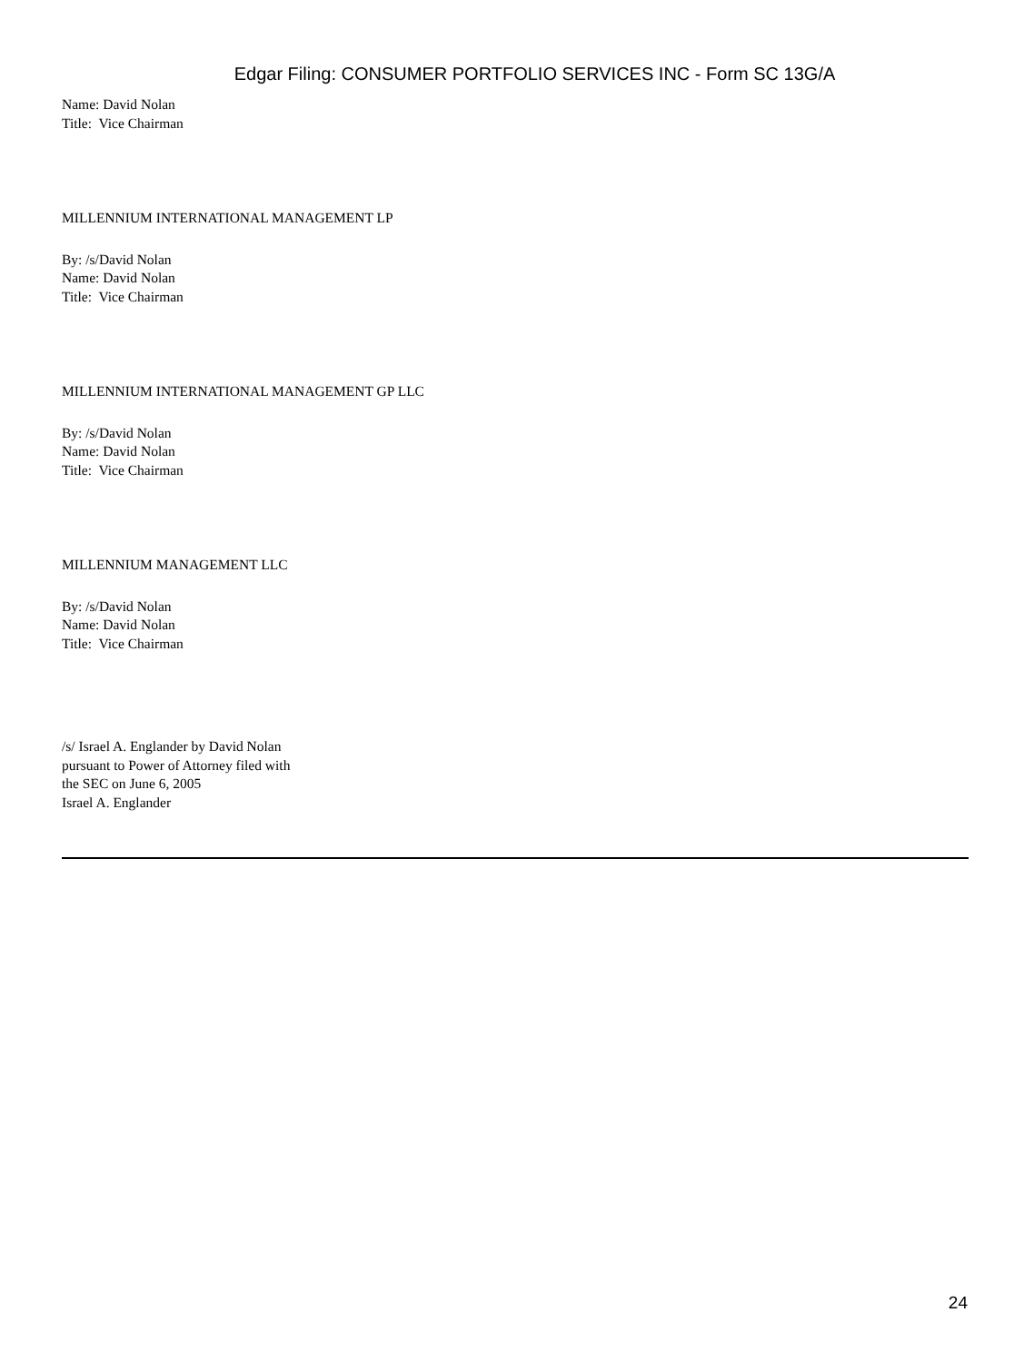Edgar Filing: CONSUMER PORTFOLIO SERVICES INC - Form SC 13G/A
Name: David Nolan
Title: Vice Chairman
MILLENNIUM INTERNATIONAL MANAGEMENT LP
By: /s/David Nolan
Name: David Nolan
Title: Vice Chairman
MILLENNIUM INTERNATIONAL MANAGEMENT GP LLC
By: /s/David Nolan
Name: David Nolan
Title: Vice Chairman
MILLENNIUM MANAGEMENT LLC
By: /s/David Nolan
Name: David Nolan
Title: Vice Chairman
/s/ Israel A. Englander by David Nolan
pursuant to Power of Attorney filed with
the SEC on June 6, 2005
Israel A. Englander
24